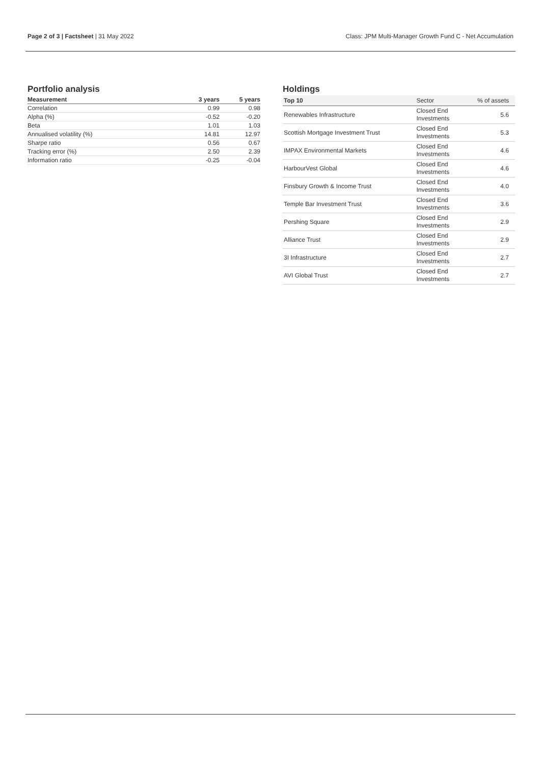Page 2 of 3 | Factsheet | 31 May 2022 Class: JPM Multi-Manager Growth Fund C - Net Accumulation
Portfolio analysis
| Measurement | 3 years | 5 years |
| --- | --- | --- |
| Correlation | 0.99 | 0.98 |
| Alpha (%) | -0.52 | -0.20 |
| Beta | 1.01 | 1.03 |
| Annualised volatility (%) | 14.81 | 12.97 |
| Sharpe ratio | 0.56 | 0.67 |
| Tracking error (%) | 2.50 | 2.39 |
| Information ratio | -0.25 | -0.04 |
Holdings
| Top 10 | Sector | % of assets |
| --- | --- | --- |
| Renewables Infrastructure | Closed End Investments | 5.6 |
| Scottish Mortgage Investment Trust | Closed End Investments | 5.3 |
| IMPAX Environmental Markets | Closed End Investments | 4.6 |
| HarbourVest Global | Closed End Investments | 4.6 |
| Finsbury Growth & Income Trust | Closed End Investments | 4.0 |
| Temple Bar Investment Trust | Closed End Investments | 3.6 |
| Pershing Square | Closed End Investments | 2.9 |
| Alliance Trust | Closed End Investments | 2.9 |
| 3I Infrastructure | Closed End Investments | 2.7 |
| AVI Global Trust | Closed End Investments | 2.7 |